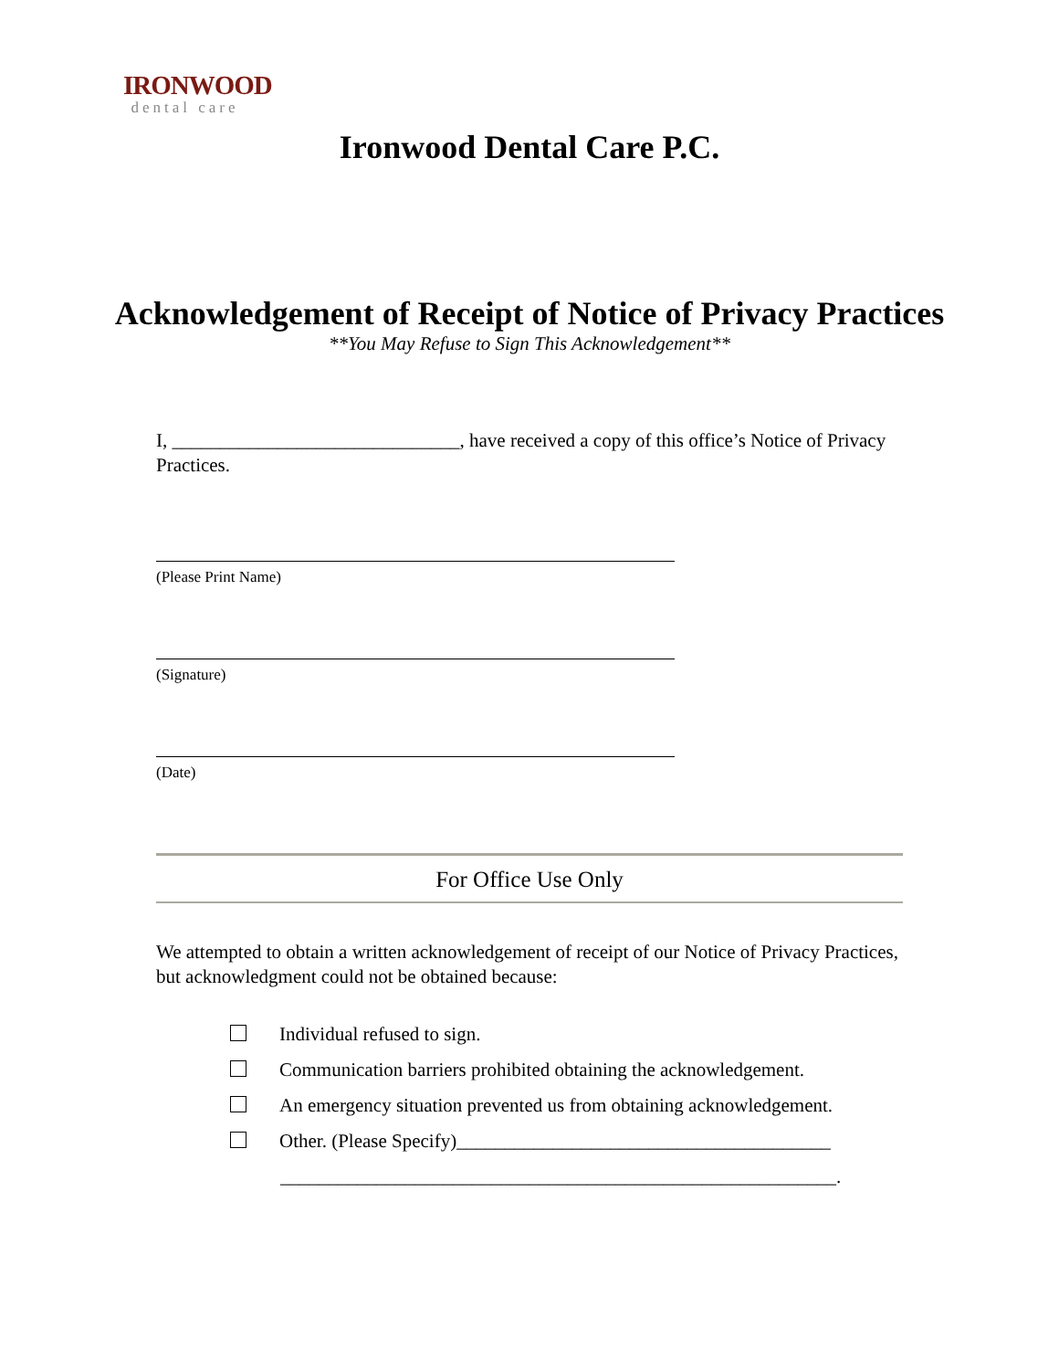IRONWOOD
dental care
Ironwood Dental Care P.C.
Acknowledgement of Receipt of Notice of Privacy Practices
**You May Refuse to Sign This Acknowledgement**
I, ______________________________, have received a copy of this office’s Notice of Privacy Practices.
(Please Print Name)
(Signature)
(Date)
For Office Use Only
We attempted to obtain a written acknowledgement of receipt of our Notice of Privacy Practices, but acknowledgment could not be obtained because:
Individual refused to sign.
Communication barriers prohibited obtaining the acknowledgement.
An emergency situation prevented us from obtaining acknowledgement.
Other. (Please Specify)_______________________________________
__________________________________________________________.